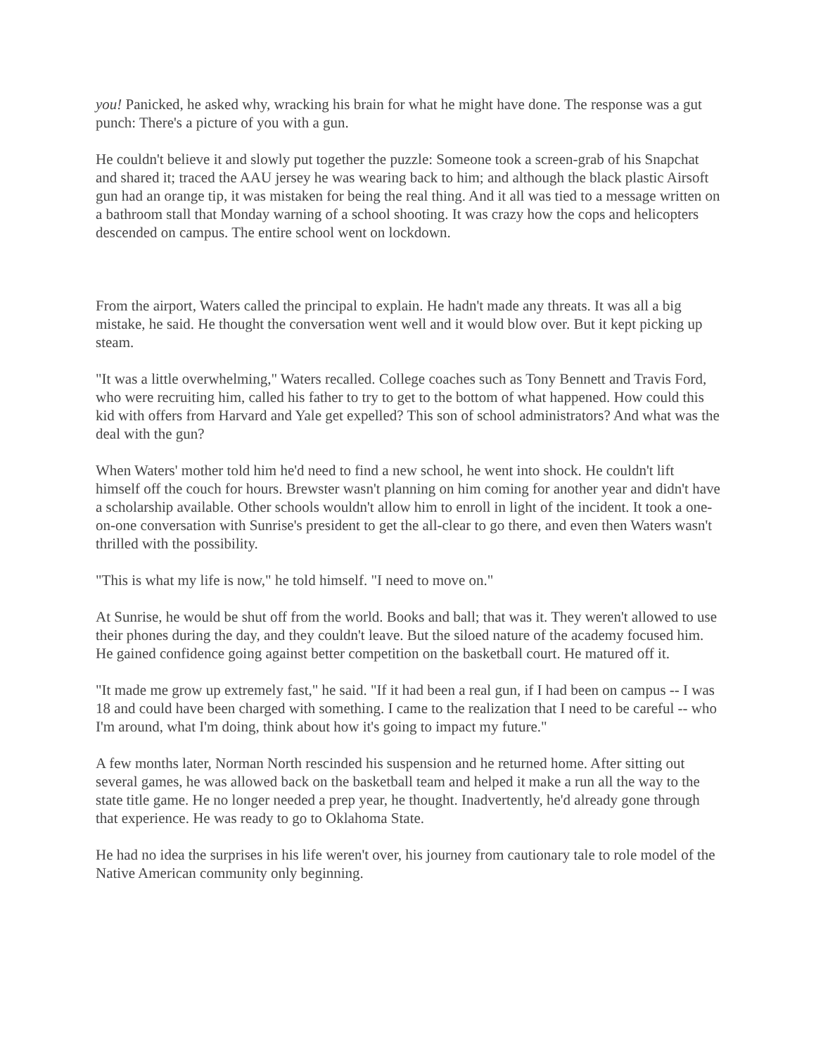you! Panicked, he asked why, wracking his brain for what he might have done. The response was a gut punch: There's a picture of you with a gun.
He couldn't believe it and slowly put together the puzzle: Someone took a screen-grab of his Snapchat and shared it; traced the AAU jersey he was wearing back to him; and although the black plastic Airsoft gun had an orange tip, it was mistaken for being the real thing. And it all was tied to a message written on a bathroom stall that Monday warning of a school shooting. It was crazy how the cops and helicopters descended on campus. The entire school went on lockdown.
From the airport, Waters called the principal to explain. He hadn't made any threats. It was all a big mistake, he said. He thought the conversation went well and it would blow over. But it kept picking up steam.
"It was a little overwhelming," Waters recalled. College coaches such as Tony Bennett and Travis Ford, who were recruiting him, called his father to try to get to the bottom of what happened. How could this kid with offers from Harvard and Yale get expelled? This son of school administrators? And what was the deal with the gun?
When Waters' mother told him he'd need to find a new school, he went into shock. He couldn't lift himself off the couch for hours. Brewster wasn't planning on him coming for another year and didn't have a scholarship available. Other schools wouldn't allow him to enroll in light of the incident. It took a one-on-one conversation with Sunrise's president to get the all-clear to go there, and even then Waters wasn't thrilled with the possibility.
"This is what my life is now," he told himself. "I need to move on."
At Sunrise, he would be shut off from the world. Books and ball; that was it. They weren't allowed to use their phones during the day, and they couldn't leave. But the siloed nature of the academy focused him. He gained confidence going against better competition on the basketball court. He matured off it.
"It made me grow up extremely fast," he said. "If it had been a real gun, if I had been on campus -- I was 18 and could have been charged with something. I came to the realization that I need to be careful -- who I'm around, what I'm doing, think about how it's going to impact my future."
A few months later, Norman North rescinded his suspension and he returned home. After sitting out several games, he was allowed back on the basketball team and helped it make a run all the way to the state title game. He no longer needed a prep year, he thought. Inadvertently, he'd already gone through that experience. He was ready to go to Oklahoma State.
He had no idea the surprises in his life weren't over, his journey from cautionary tale to role model of the Native American community only beginning.